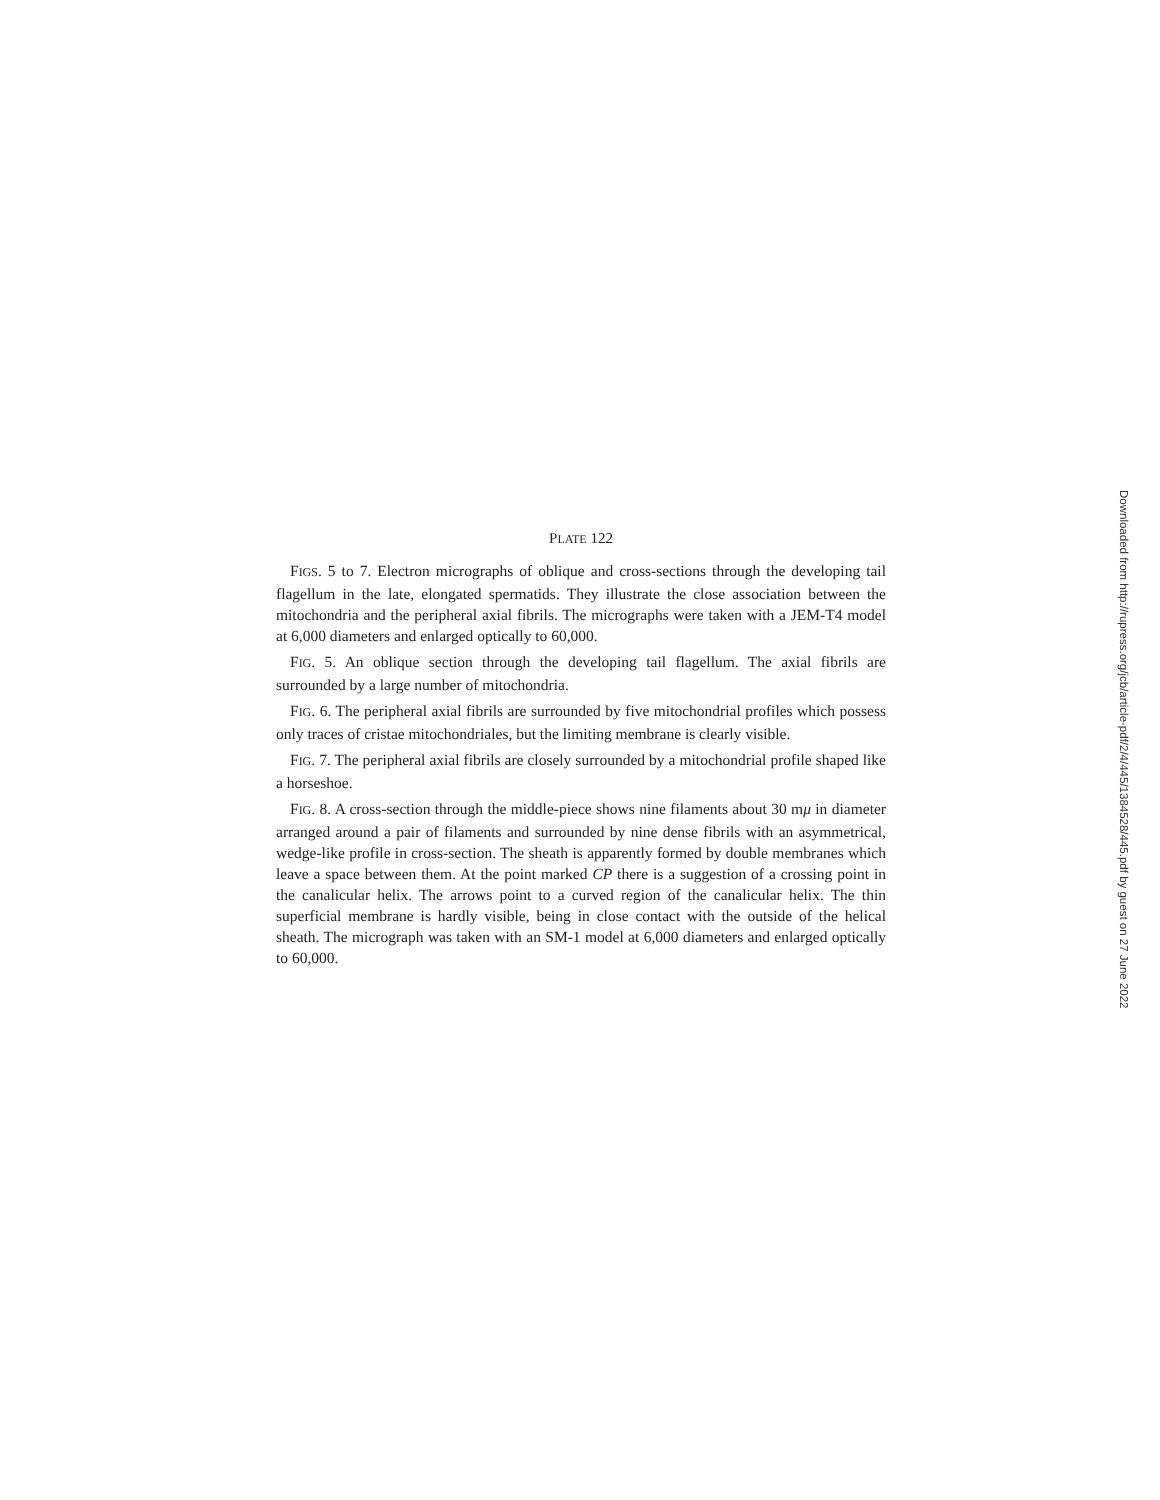PLATE 122
FIGS. 5 to 7. Electron micrographs of oblique and cross-sections through the developing tail flagellum in the late, elongated spermatids. They illustrate the close association between the mitochondria and the peripheral axial fibrils. The micrographs were taken with a JEM-T4 model at 6,000 diameters and enlarged optically to 60,000.
FIG. 5. An oblique section through the developing tail flagellum. The axial fibrils are surrounded by a large number of mitochondria.
FIG. 6. The peripheral axial fibrils are surrounded by five mitochondrial profiles which possess only traces of cristae mitochondriales, but the limiting membrane is clearly visible.
FIG. 7. The peripheral axial fibrils are closely surrounded by a mitochondrial profile shaped like a horseshoe.
FIG. 8. A cross-section through the middle-piece shows nine filaments about 30 mμ in diameter arranged around a pair of filaments and surrounded by nine dense fibrils with an asymmetrical, wedge-like profile in cross-section. The sheath is apparently formed by double membranes which leave a space between them. At the point marked CP there is a suggestion of a crossing point in the canalicular helix. The arrows point to a curved region of the canalicular helix. The thin superficial membrane is hardly visible, being in close contact with the outside of the helical sheath. The micrograph was taken with an SM-1 model at 6,000 diameters and enlarged optically to 60,000.
Downloaded from http://rupress.org/jcb/article-pdf/2/4/445/1384528/445.pdf by guest on 27 June 2022